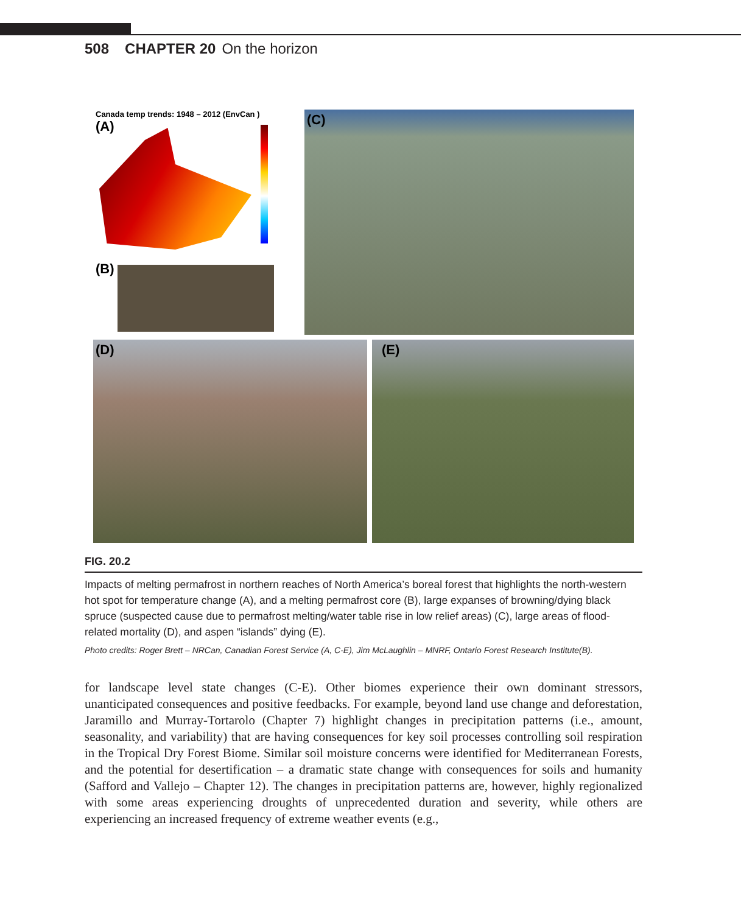508 CHAPTER 20 On the horizon
Canada temp trends: 1948 – 2012 (EnvCan )
(A)
(B)
(C)
(D) (E)
FIG. 20.2
Impacts of melting permafrost in northern reaches of North America’s boreal forest that highlights the north-western hot spot for temperature change (A), and a melting permafrost core (B), large expanses of browning/dying black spruce (suspected cause due to permafrost melting/water table rise in low relief areas) (C), large areas of flood-related mortality (D), and aspen “islands” dying (E).
Photo credits: Roger Brett – NRCan, Canadian Forest Service (A, C-E), Jim McLaughlin – MNRF, Ontario Forest Research Institute(B).
for landscape level state changes (C-E). Other biomes experience their own dominant stressors, unanticipated consequences and positive feedbacks. For example, beyond land use change and deforestation, Jaramillo and Murray-Tortarolo (Chapter 7) highlight changes in precipitation patterns (i.e., amount, seasonality, and variability) that are having consequences for key soil processes controlling soil respiration in the Tropical Dry Forest Biome. Similar soil moisture concerns were identified for Mediterranean Forests, and the potential for desertification – a dramatic state change with consequences for soils and humanity (Safford and Vallejo – Chapter 12). The changes in precipitation patterns are, however, highly regionalized with some areas experiencing droughts of unprecedented duration and severity, while others are experiencing an increased frequency of extreme weather events (e.g.,